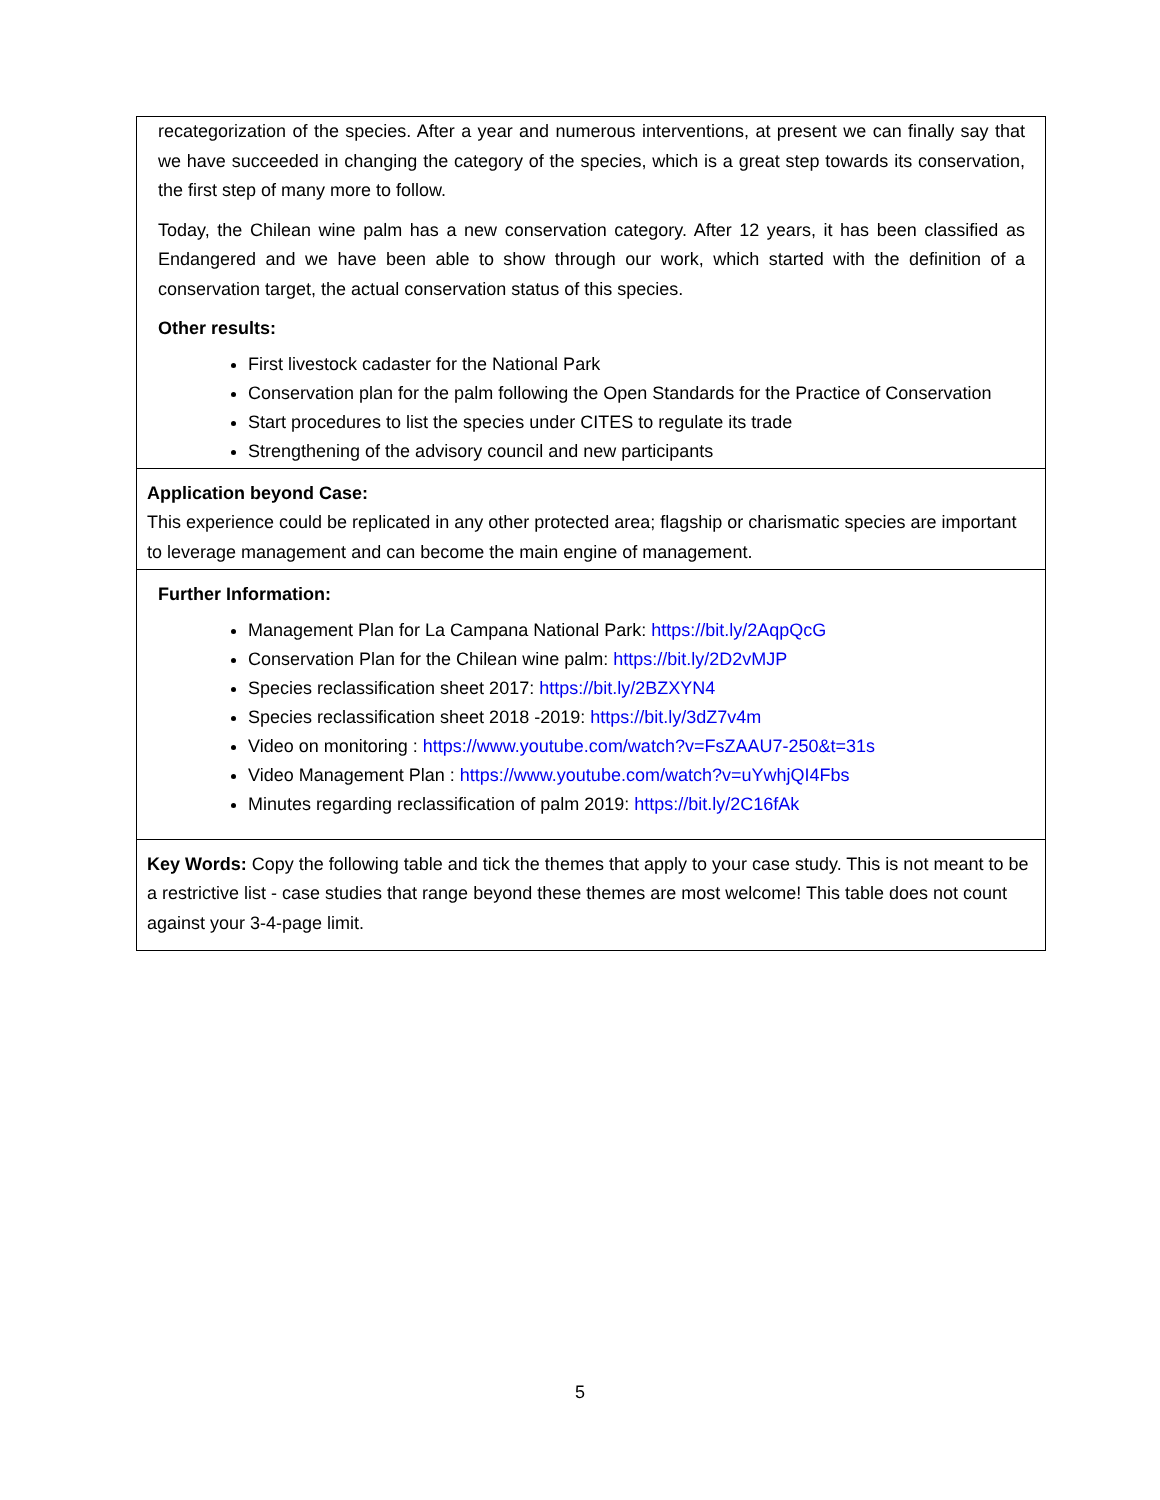recategorization of the species. After a year and numerous interventions, at present we can finally say that we have succeeded in changing the category of the species, which is a great step towards its conservation, the first step of many more to follow.
Today, the Chilean wine palm has a new conservation category. After 12 years, it has been classified as Endangered and we have been able to show through our work, which started with the definition of a conservation target, the actual conservation status of this species.
Other results:
First livestock cadaster for the National Park
Conservation plan for the palm following the Open Standards for the Practice of Conservation
Start procedures to list the species under CITES to regulate its trade
Strengthening of the advisory council and new participants
Application beyond Case:
This experience could be replicated in any other protected area; flagship or charismatic species are important to leverage management and can become the main engine of management.
Further Information:
Management Plan for La Campana National Park: https://bit.ly/2AqpQcG
Conservation Plan for the Chilean wine palm: https://bit.ly/2D2vMJP
Species reclassification sheet 2017: https://bit.ly/2BZXYN4
Species reclassification sheet 2018 -2019: https://bit.ly/3dZ7v4m
Video on monitoring : https://www.youtube.com/watch?v=FsZAAU7-250&t=31s
Video Management Plan : https://www.youtube.com/watch?v=uYwhjQI4Fbs
Minutes regarding reclassification of palm 2019: https://bit.ly/2C16fAk
Key Words: Copy the following table and tick the themes that apply to your case study. This is not meant to be a restrictive list - case studies that range beyond these themes are most welcome! This table does not count against your 3-4-page limit.
5